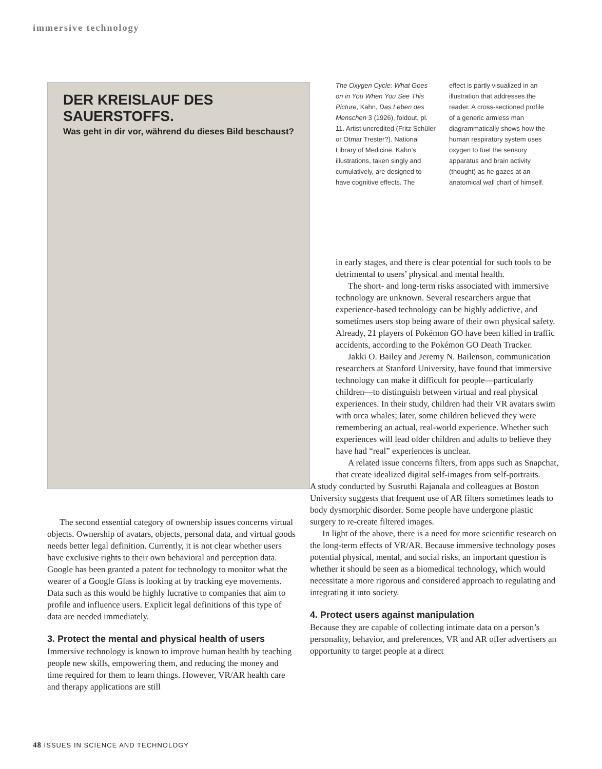immersive technology
DER KREISLAUF DES SAUERSTOFFS.
Was geht in dir vor, während du dieses Bild beschaust?
The Oxygen Cycle: What Goes on in You When You See This Picture, Kahn, Das Leben des Menschen 3 (1926), foldout, pl. 11. Artist uncredited (Fritz Schüler or Otmar Trester?). National Library of Medicine. Kahn’s illustrations, taken singly and cumulatively, are designed to have cognitive effects. The
effect is partly visualized in an illustration that addresses the reader. A cross-sectioned profile of a generic armless man diagrammatically shows how the human respiratory system uses oxygen to fuel the sensory apparatus and brain activity (thought) as he gazes at an anatomical wall chart of himself.
The second essential category of ownership issues concerns virtual objects. Ownership of avatars, objects, personal data, and virtual goods needs better legal definition. Currently, it is not clear whether users have exclusive rights to their own behavioral and perception data. Google has been granted a patent for technology to monitor what the wearer of a Google Glass is looking at by tracking eye movements. Data such as this would be highly lucrative to companies that aim to profile and influence users. Explicit legal definitions of this type of data are needed immediately.
3. Protect the mental and physical health of users
Immersive technology is known to improve human health by teaching people new skills, empowering them, and reducing the money and time required for them to learn things. However, VR/AR health care and therapy applications are still
in early stages, and there is clear potential for such tools to be detrimental to users’ physical and mental health.
The short- and long-term risks associated with immersive technology are unknown. Several researchers argue that experience-based technology can be highly addictive, and sometimes users stop being aware of their own physical safety. Already, 21 players of Pokémon GO have been killed in traffic accidents, according to the Pokémon GO Death Tracker.
Jakki O. Bailey and Jeremy N. Bailenson, communication researchers at Stanford University, have found that immersive technology can make it difficult for people—particularly children—to distinguish between virtual and real physical experiences. In their study, children had their VR avatars swim with orca whales; later, some children believed they were remembering an actual, real-world experience. Whether such experiences will lead older children and adults to believe they have had “real” experiences is unclear.
A related issue concerns filters, from apps such as Snapchat, that create idealized digital self-images from self-portraits.
A study conducted by Susruthi Rajanala and colleagues at Boston University suggests that frequent use of AR filters sometimes leads to body dysmorphic disorder. Some people have undergone plastic surgery to re-create filtered images.
In light of the above, there is a need for more scientific research on the long-term effects of VR/AR. Because immersive technology poses potential physical, mental, and social risks, an important question is whether it should be seen as a biomedical technology, which would necessitate a more rigorous and considered approach to regulating and integrating it into society.
4. Protect users against manipulation
Because they are capable of collecting intimate data on a person’s personality, behavior, and preferences, VR and AR offer advertisers an opportunity to target people at a direct
48 ISSUES IN SCIENCE AND TECHNOLOGY